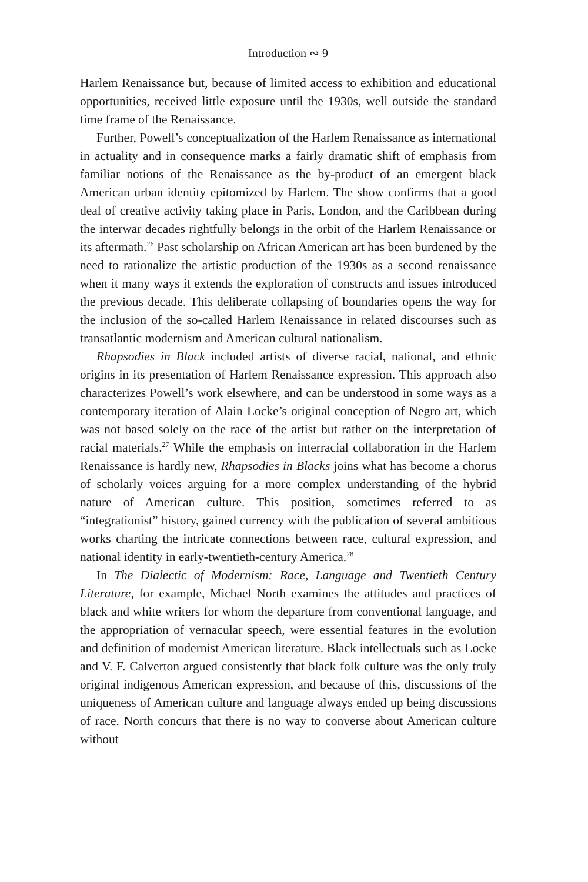Introduction ∾ 9
Harlem Renaissance but, because of limited access to exhibition and educational opportunities, received little exposure until the 1930s, well outside the standard time frame of the Renaissance.
Further, Powell’s conceptualization of the Harlem Renaissance as international in actuality and in consequence marks a fairly dramatic shift of emphasis from familiar notions of the Renaissance as the by-product of an emergent black American urban identity epitomized by Harlem. The show confirms that a good deal of creative activity taking place in Paris, London, and the Caribbean during the interwar decades rightfully belongs in the orbit of the Harlem Renaissance or its aftermath.<sup>26</sup> Past scholarship on African American art has been burdened by the need to rationalize the artistic production of the 1930s as a second renaissance when it many ways it extends the exploration of constructs and issues introduced the previous decade. This deliberate collapsing of boundaries opens the way for the inclusion of the so-called Harlem Renaissance in related discourses such as transatlantic modernism and American cultural nationalism.
Rhapsodies in Black included artists of diverse racial, national, and ethnic origins in its presentation of Harlem Renaissance expression. This approach also characterizes Powell’s work elsewhere, and can be understood in some ways as a contemporary iteration of Alain Locke’s original conception of Negro art, which was not based solely on the race of the artist but rather on the interpretation of racial materials.<sup>27</sup> While the emphasis on interracial collaboration in the Harlem Renaissance is hardly new, Rhapsodies in Blacks joins what has become a chorus of scholarly voices arguing for a more complex understanding of the hybrid nature of American culture. This position, sometimes referred to as “integrationist” history, gained currency with the publication of several ambitious works charting the intricate connections between race, cultural expression, and national identity in early-twentieth-century America.<sup>28</sup>
In The Dialectic of Modernism: Race, Language and Twentieth Century Literature, for example, Michael North examines the attitudes and practices of black and white writers for whom the departure from conventional language, and the appropriation of vernacular speech, were essential features in the evolution and definition of modernist American literature. Black intellectuals such as Locke and V. F. Calverton argued consistently that black folk culture was the only truly original indigenous American expression, and because of this, discussions of the uniqueness of American culture and language always ended up being discussions of race. North concurs that there is no way to converse about American culture without